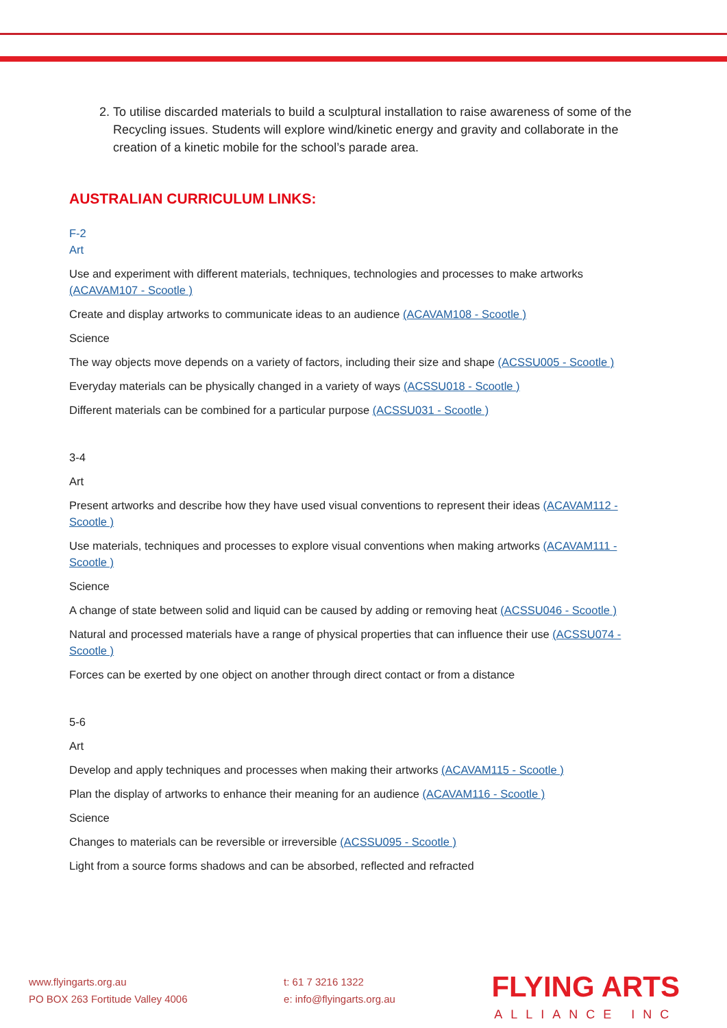2. To utilise discarded materials to build a sculptural installation to raise awareness of some of the Recycling issues. Students will explore wind/kinetic energy and gravity and collaborate in the creation of a kinetic mobile for the school’s parade area.
AUSTRALIAN CURRICULUM LINKS:
F-2
Art
Use and experiment with different materials, techniques, technologies and processes to make artworks (ACAVAM107 - Scootle )
Create and display artworks to communicate ideas to an audience (ACAVAM108 - Scootle )
Science
The way objects move depends on a variety of factors, including their size and shape (ACSSU005 - Scootle )
Everyday materials can be physically changed in a variety of ways (ACSSU018 - Scootle )
Different materials can be combined for a particular purpose (ACSSU031 - Scootle )
3-4
Art
Present artworks and describe how they have used visual conventions to represent their ideas (ACAVAM112 - Scootle )
Use materials, techniques and processes to explore visual conventions when making artworks (ACAVAM111 - Scootle )
Science
A change of state between solid and liquid can be caused by adding or removing heat (ACSSU046 - Scootle )
Natural and processed materials have a range of physical properties that can influence their use (ACSSU074 - Scootle )
Forces can be exerted by one object on another through direct contact or from a distance
5-6
Art
Develop and apply techniques and processes when making their artworks (ACAVAM115 - Scootle )
Plan the display of artworks to enhance their meaning for an audience (ACAVAM116 - Scootle )
Science
Changes to materials can be reversible or irreversible (ACSSU095 - Scootle )
Light from a source forms shadows and can be absorbed, reflected and refracted
www.flyingarts.org.au
PO BOX 263 Fortitude Valley 4006
t: 61 7 3216 1322
e: info@flyingarts.org.au
FLYING ARTS
ALLIANCE INC